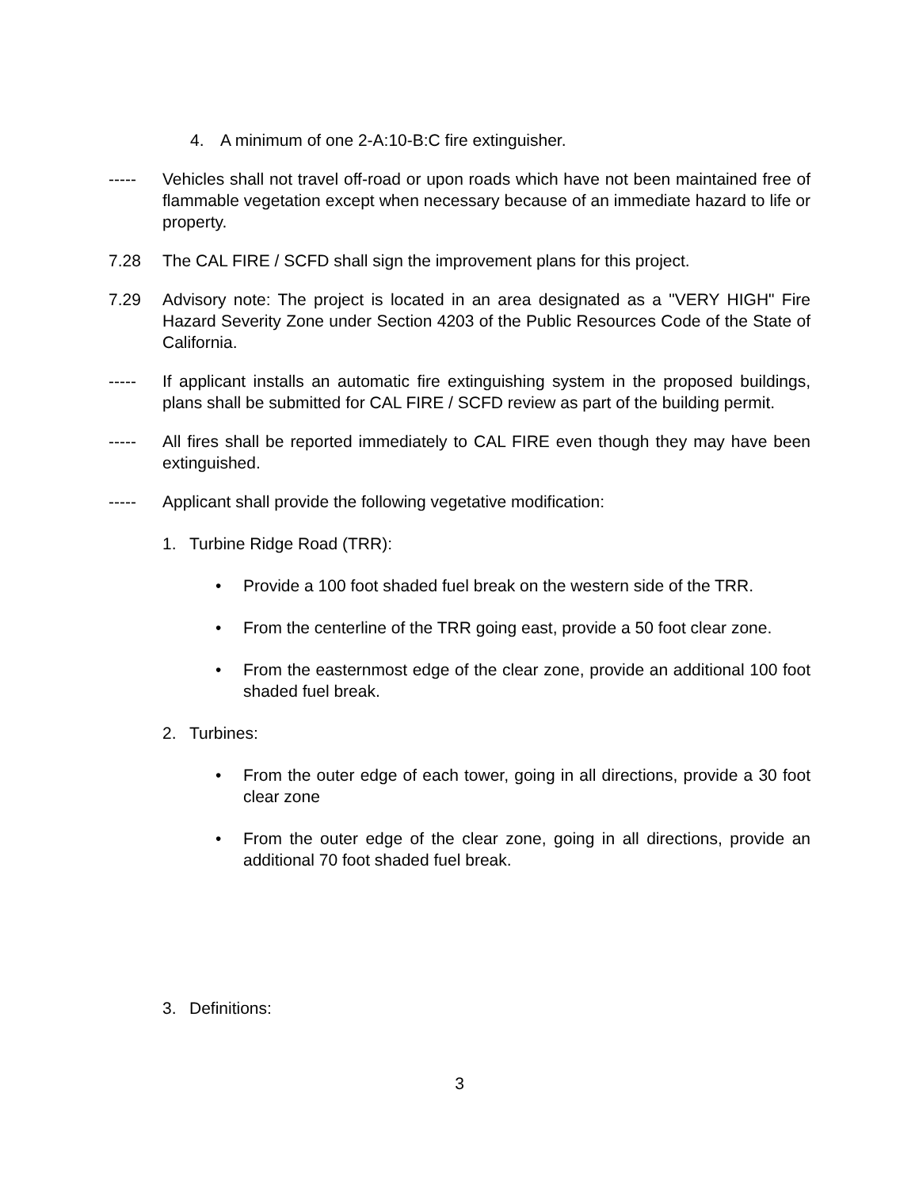4. A minimum of one 2-A:10-B:C fire extinguisher.
----- Vehicles shall not travel off-road or upon roads which have not been maintained free of flammable vegetation except when necessary because of an immediate hazard to life or property.
7.28 The CAL FIRE / SCFD shall sign the improvement plans for this project.
7.29 Advisory note: The project is located in an area designated as a "VERY HIGH" Fire Hazard Severity Zone under Section 4203 of the Public Resources Code of the State of California.
----- If applicant installs an automatic fire extinguishing system in the proposed buildings, plans shall be submitted for CAL FIRE / SCFD review as part of the building permit.
----- All fires shall be reported immediately to CAL FIRE even though they may have been extinguished.
----- Applicant shall provide the following vegetative modification:
1. Turbine Ridge Road (TRR):
• Provide a 100 foot shaded fuel break on the western side of the TRR.
• From the centerline of the TRR going east, provide a 50 foot clear zone.
• From the easternmost edge of the clear zone, provide an additional 100 foot shaded fuel break.
2. Turbines:
• From the outer edge of each tower, going in all directions, provide a 30 foot clear zone
• From the outer edge of the clear zone, going in all directions, provide an additional 70 foot shaded fuel break.
3. Definitions:
3